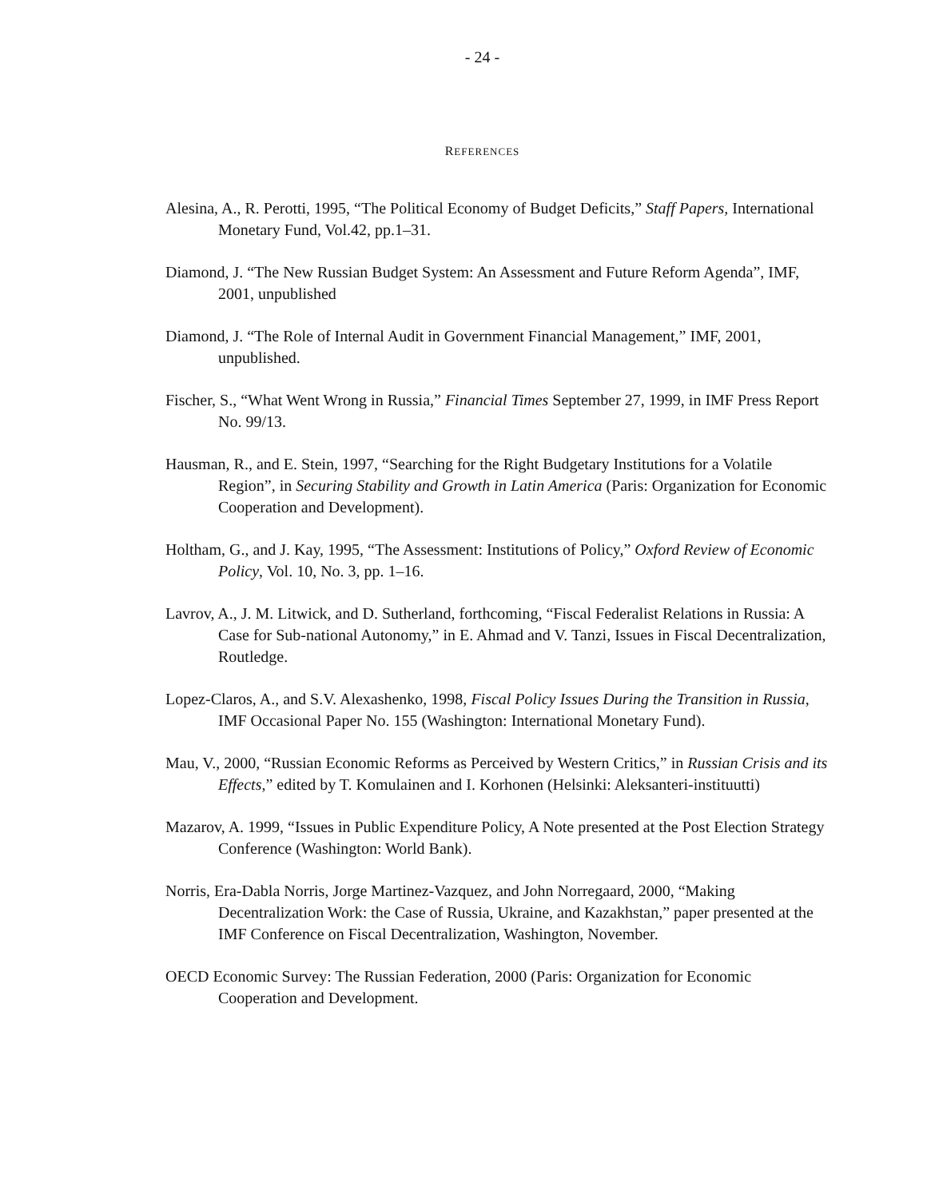- 24 -
REFERENCES
Alesina, A., R. Perotti, 1995, “The Political Economy of Budget Deficits,” Staff Papers, International Monetary Fund, Vol.42, pp.1–31.
Diamond, J. “The New Russian Budget System: An Assessment and Future Reform Agenda”, IMF, 2001, unpublished
Diamond, J. “The Role of Internal Audit in Government Financial Management,” IMF, 2001, unpublished.
Fischer, S., “What Went Wrong in Russia,” Financial Times September 27, 1999, in IMF Press Report No. 99/13.
Hausman, R., and E. Stein, 1997, “Searching for the Right Budgetary Institutions for a Volatile Region”, in Securing Stability and Growth in Latin America (Paris: Organization for Economic Cooperation and Development).
Holtham, G., and J. Kay, 1995, “The Assessment: Institutions of Policy,” Oxford Review of Economic Policy, Vol. 10, No. 3, pp. 1–16.
Lavrov, A., J. M. Litwick, and D. Sutherland, forthcoming, “Fiscal Federalist Relations in Russia: A Case for Sub-national Autonomy,” in E. Ahmad and V. Tanzi, Issues in Fiscal Decentralization, Routledge.
Lopez-Claros, A., and S.V. Alexashenko, 1998, Fiscal Policy Issues During the Transition in Russia, IMF Occasional Paper No. 155 (Washington: International Monetary Fund).
Mau, V., 2000, “Russian Economic Reforms as Perceived by Western Critics,” in Russian Crisis and its Effects,” edited by T. Komulainen and I. Korhonen (Helsinki: Aleksanteri-instituutti)
Mazarov, A. 1999, “Issues in Public Expenditure Policy, A Note presented at the Post Election Strategy Conference (Washington: World Bank).
Norris, Era-Dabla Norris, Jorge Martinez-Vazquez, and John Norregaard, 2000, “Making Decentralization Work: the Case of Russia, Ukraine, and Kazakhstan,” paper presented at the IMF Conference on Fiscal Decentralization, Washington, November.
OECD Economic Survey: The Russian Federation, 2000 (Paris: Organization for Economic Cooperation and Development.